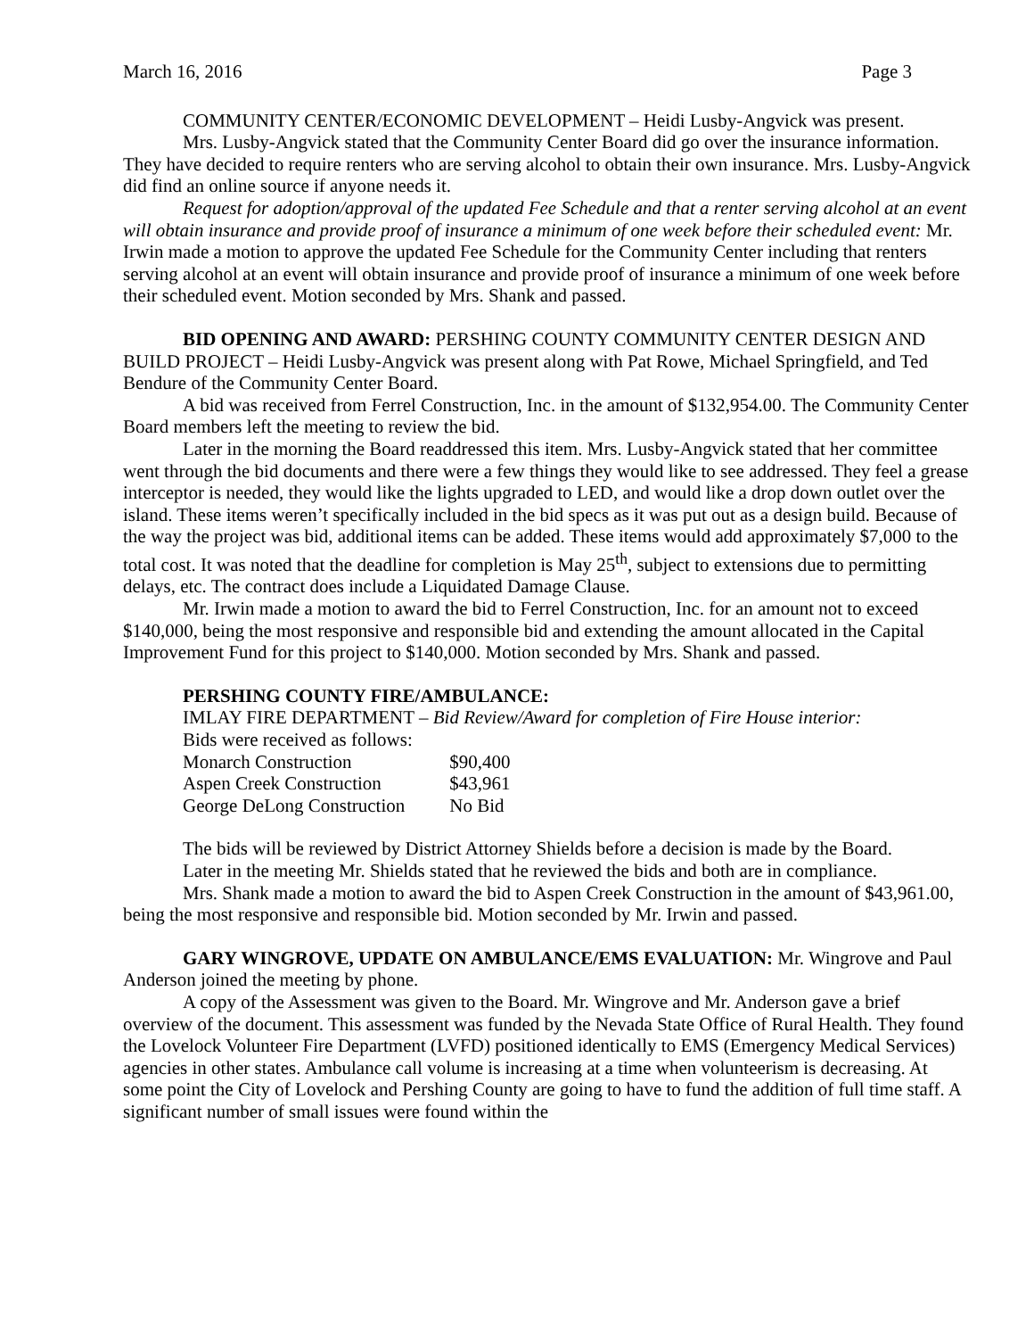March 16, 2016 Page 3
COMMUNITY CENTER/ECONOMIC DEVELOPMENT – Heidi Lusby-Angvick was present.
Mrs. Lusby-Angvick stated that the Community Center Board did go over the insurance information. They have decided to require renters who are serving alcohol to obtain their own insurance. Mrs. Lusby-Angvick did find an online source if anyone needs it.
Request for adoption/approval of the updated Fee Schedule and that a renter serving alcohol at an event will obtain insurance and provide proof of insurance a minimum of one week before their scheduled event: Mr. Irwin made a motion to approve the updated Fee Schedule for the Community Center including that renters serving alcohol at an event will obtain insurance and provide proof of insurance a minimum of one week before their scheduled event. Motion seconded by Mrs. Shank and passed.
BID OPENING AND AWARD: PERSHING COUNTY COMMUNITY CENTER DESIGN AND BUILD PROJECT – Heidi Lusby-Angvick was present along with Pat Rowe, Michael Springfield, and Ted Bendure of the Community Center Board.
A bid was received from Ferrel Construction, Inc. in the amount of $132,954.00. The Community Center Board members left the meeting to review the bid.
Later in the morning the Board readdressed this item. Mrs. Lusby-Angvick stated that her committee went through the bid documents and there were a few things they would like to see addressed. They feel a grease interceptor is needed, they would like the lights upgraded to LED, and would like a drop down outlet over the island. These items weren’t specifically included in the bid specs as it was put out as a design build. Because of the way the project was bid, additional items can be added. These items would add approximately $7,000 to the total cost. It was noted that the deadline for completion is May 25<sup>th</sup>, subject to extensions due to permitting delays, etc. The contract does include a Liquidated Damage Clause.
Mr. Irwin made a motion to award the bid to Ferrel Construction, Inc. for an amount not to exceed $140,000, being the most responsive and responsible bid and extending the amount allocated in the Capital Improvement Fund for this project to $140,000. Motion seconded by Mrs. Shank and passed.
PERSHING COUNTY FIRE/AMBULANCE:
IMLAY FIRE DEPARTMENT – Bid Review/Award for completion of Fire House interior:
Bids were received as follows:
| Monarch Construction | $90,400 |
| Aspen Creek Construction | $43,961 |
| George DeLong Construction | No Bid |
The bids will be reviewed by District Attorney Shields before a decision is made by the Board.
Later in the meeting Mr. Shields stated that he reviewed the bids and both are in compliance.
Mrs. Shank made a motion to award the bid to Aspen Creek Construction in the amount of $43,961.00, being the most responsive and responsible bid. Motion seconded by Mr. Irwin and passed.
GARY WINGROVE, UPDATE ON AMBULANCE/EMS EVALUATION: Mr. Wingrove and Paul Anderson joined the meeting by phone.
A copy of the Assessment was given to the Board. Mr. Wingrove and Mr. Anderson gave a brief overview of the document. This assessment was funded by the Nevada State Office of Rural Health. They found the Lovelock Volunteer Fire Department (LVFD) positioned identically to EMS (Emergency Medical Services) agencies in other states. Ambulance call volume is increasing at a time when volunteerism is decreasing. At some point the City of Lovelock and Pershing County are going to have to fund the addition of full time staff. A significant number of small issues were found within the